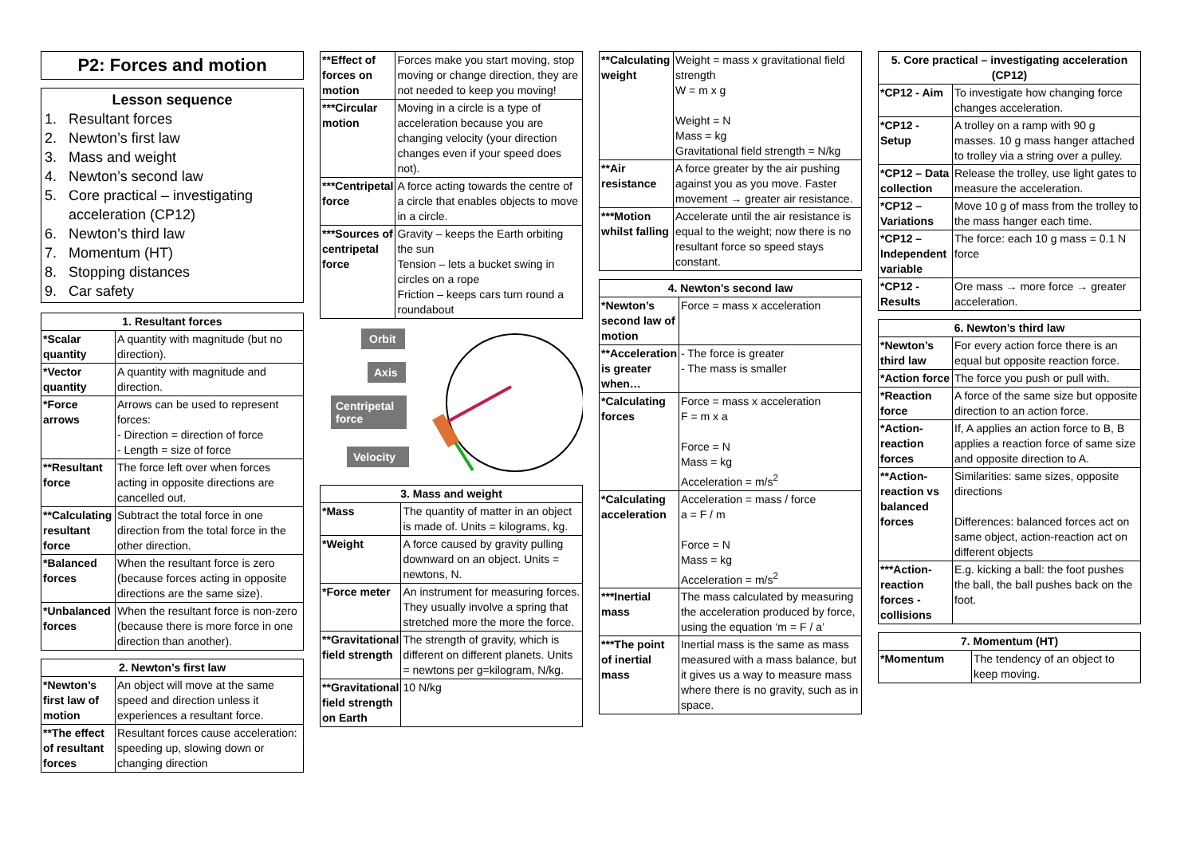P2: Forces and motion
Lesson sequence
1. Resultant forces
2. Newton’s first law
3. Mass and weight
4. Newton’s second law
5. Core practical – investigating acceleration (CP12)
6. Newton’s third law
7. Momentum (HT)
8. Stopping distances
9. Car safety
| 1. Resultant forces | |
| --- | --- |
| *Scalar quantity | A quantity with magnitude (but no direction). |
| *Vector quantity | A quantity with magnitude and direction. |
| *Force arrows | Arrows can be used to represent forces: - Direction = direction of force - Length = size of force |
| **Resultant force | The force left over when forces acting in opposite directions are cancelled out. |
| **Calculating resultant force | Subtract the total force in one direction from the total force in the other direction. |
| *Balanced forces | When the resultant force is zero (because forces acting in opposite directions are the same size). |
| *Unbalanced forces | When the resultant force is non-zero (because there is more force in one direction than another). |
| 2. Newton’s first law | |
| --- | --- |
| *Newton’s first law of motion | An object will move at the same speed and direction unless it experiences a resultant force. |
| **The effect of resultant forces | Resultant forces cause acceleration: speeding up, slowing down or changing direction |
| **Effect of forces on motion | Forces make you start moving, stop moving or change direction, they are not needed to keep you moving! |
| ***Circular motion | Moving in a circle is a type of acceleration because you are changing velocity (your direction changes even if your speed does not). |
| ***Centripetal force | A force acting towards the centre of a circle that enables objects to move in a circle. |
| ***Sources of centripetal force | Gravity – keeps the Earth orbiting the sun Tension – lets a bucket swing in circles on a rope Friction – keeps cars turn round a roundabout |
Orbit
Axis
Centripetal
force
Velocity
| 3. Mass and weight | |
| --- | --- |
| *Mass | The quantity of matter in an object is made of. Units = kilograms, kg. |
| *Weight | A force caused by gravity pulling downward on an object. Units = newtons, N. |
| *Force meter | An instrument for measuring forces. They usually involve a spring that stretched more the more the force. |
| **Gravitational field strength | The strength of gravity, which is different on different planets. Units = newtons per g=kilogram, N/kg. |
| **Gravitational field strength on Earth | 10 N/kg |
| **Calculating weight | Weight = mass x gravitational field strength W = m x g Weight = N Mass = kg Gravitational field strength = N/kg |
| **Air resistance | A force greater by the air pushing against you as you move. Faster movement → greater air resistance. |
| ***Motion whilst falling | Accelerate until the air resistance is equal to the weight; now there is no resultant force so speed stays constant. |
| 4. Newton’s second law | |
| --- | --- |
| *Newton’s second law of motion | Force = mass x acceleration |
| **Acceleration is greater when… | - The force is greater - The mass is smaller |
| *Calculating forces | Force = mass x acceleration F = m x a Force = N Mass = kg Acceleration = m/s<sup>2</sup> |
| *Calculating acceleration | Acceleration = mass / force a = F / m Force = N Mass = kg Acceleration = m/s<sup>2</sup> |
| ***Inertial mass | The mass calculated by measuring the acceleration produced by force, using the equation ‘m = F / a’ |
| ***The point of inertial mass | Inertial mass is the same as mass measured with a mass balance, but it gives us a way to measure mass where there is no gravity, such as in space. |
| 5. Core practical – investigating acceleration (CP12) | |
| --- | --- |
| *CP12 - Aim | To investigate how changing force changes acceleration. |
| *CP12 - Setup | A trolley on a ramp with 90 g masses. 10 g mass hanger attached to trolley via a string over a pulley. |
| *CP12 – Data collection | Release the trolley, use light gates to measure the acceleration. |
| *CP12 – Variations | Move 10 g of mass from the trolley to the mass hanger each time. |
| *CP12 – Independent variable | The force: each 10 g mass = 0.1 N force |
| *CP12 - Results | Ore mass → more force → greater acceleration. |
| 6. Newton’s third law | |
| --- | --- |
| *Newton’s third law | For every action force there is an equal but opposite reaction force. |
| *Action force | The force you push or pull with. |
| *Reaction force | A force of the same size but opposite direction to an action force. |
| *Action-reaction forces | If, A applies an action force to B, B applies a reaction force of same size and opposite direction to A. |
| **Action-reaction vs balanced forces | Similarities: same sizes, opposite directions Differences: balanced forces act on same object, action-reaction act on different objects |
| ***Action-reaction forces - collisions | E.g. kicking a ball: the foot pushes the ball, the ball pushes back on the foot. |
| 7. Momentum (HT) | |
| --- | --- |
| *Momentum | The tendency of an object to keep moving. |